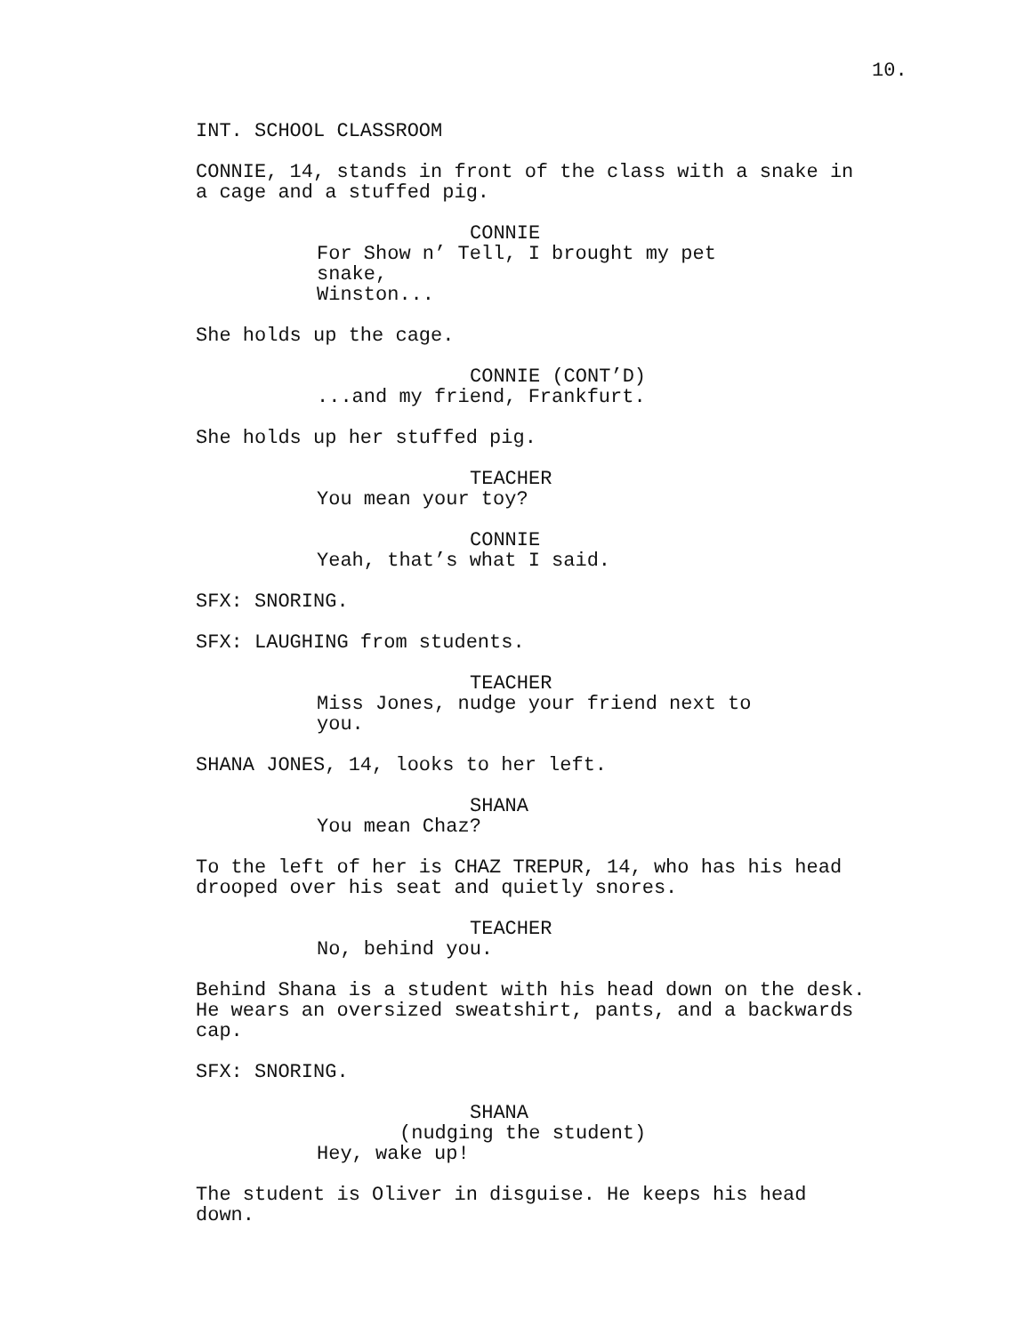10.
INT. SCHOOL CLASSROOM
CONNIE, 14, stands in front of the class with a snake in
a cage and a stuffed pig.
CONNIE
For Show n’ Tell, I brought my pet snake,
Winston...
She holds up the cage.
CONNIE (CONT’D)
...and my friend, Frankfurt.
She holds up her stuffed pig.
TEACHER
You mean your toy?
CONNIE
Yeah, that’s what I said.
SFX: SNORING.
SFX: LAUGHING from students.
TEACHER
Miss Jones, nudge your friend next to
you.
SHANA JONES, 14, looks to her left.
SHANA
You mean Chaz?
To the left of her is CHAZ TREPUR, 14, who has his head
drooped over his seat and quietly snores.
TEACHER
No, behind you.
Behind Shana is a student with his head down on the desk.
He wears an oversized sweatshirt, pants, and a backwards
cap.
SFX: SNORING.
SHANA
(nudging the student)
Hey, wake up!
The student is Oliver in disguise. He keeps his head
down.